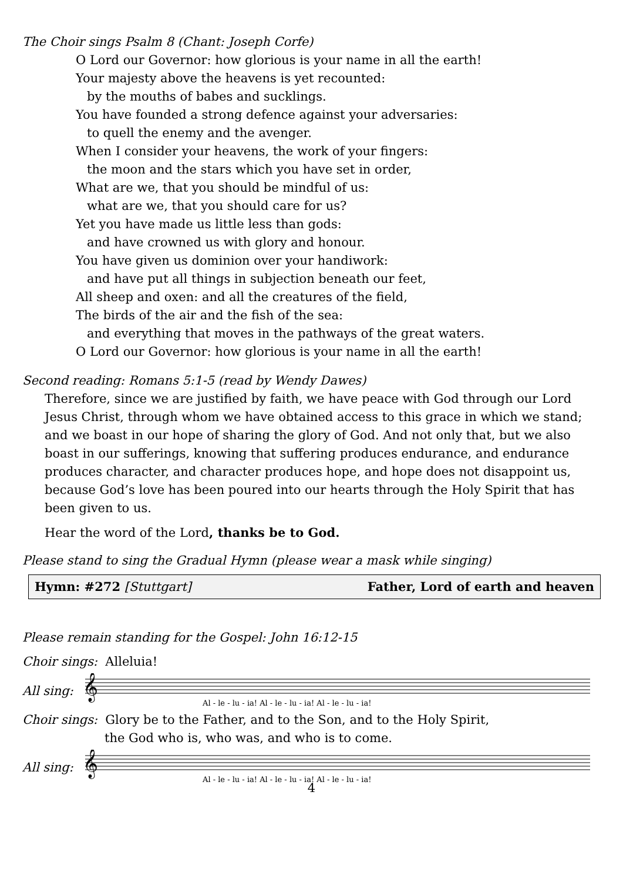The Choir sings Psalm 8 (Chant: Joseph Corfe)
O Lord our Governor: how glorious is your name in all the earth!
Your majesty above the heavens is yet recounted:
by the mouths of babes and sucklings.
You have founded a strong defence against your adversaries:
to quell the enemy and the avenger.
When I consider your heavens, the work of your fingers:
the moon and the stars which you have set in order,
What are we, that you should be mindful of us:
what are we, that you should care for us?
Yet you have made us little less than gods:
and have crowned us with glory and honour.
You have given us dominion over your handiwork:
and have put all things in subjection beneath our feet,
All sheep and oxen: and all the creatures of the field,
The birds of the air and the fish of the sea:
and everything that moves in the pathways of the great waters.
O Lord our Governor: how glorious is your name in all the earth!
Second reading: Romans 5:1-5 (read by Wendy Dawes)
Therefore, since we are justified by faith, we have peace with God through our Lord Jesus Christ, through whom we have obtained access to this grace in which we stand; and we boast in our hope of sharing the glory of God. And not only that, but we also boast in our sufferings, knowing that suffering produces endurance, and endurance produces character, and character produces hope, and hope does not disappoint us, because God’s love has been poured into our hearts through the Holy Spirit that has been given to us.
Hear the word of the Lord, thanks be to God.
Please stand to sing the Gradual Hymn (please wear a mask while singing)
Hymn: #272 [Stuttgart] Father, Lord of earth and heaven
Please remain standing for the Gospel: John 16:12-15
Choir sings: Alleluia!
All sing:
𝄞
Al - le - lu - ia! Al - le - lu - ia! Al - le - lu - ia!
Choir sings: Glory be to the Father, and to the Son, and to the Holy Spirit,
the God who is, who was, and who is to come.
All sing:
𝄞
Al - le - lu - ia! Al - le - lu - ia! Al - le - lu - ia!
4